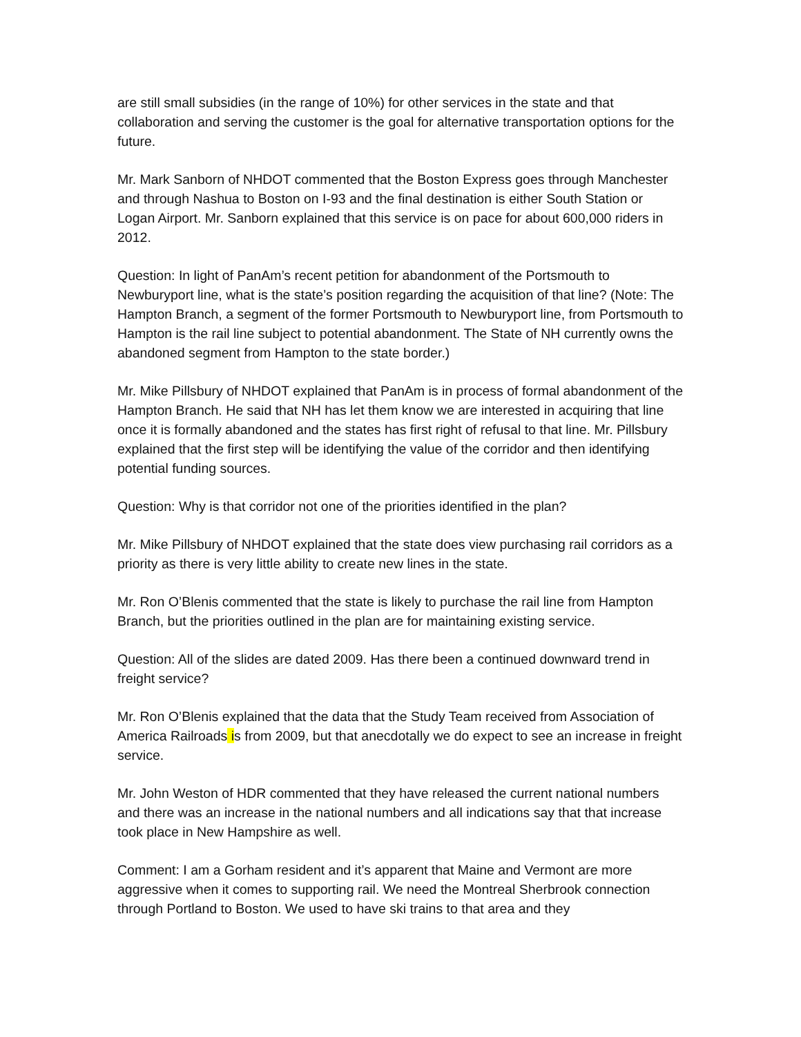are still small subsidies (in the range of 10%) for other services in the state and that collaboration and serving the customer is the goal for alternative transportation options for the future.
Mr. Mark Sanborn of NHDOT commented that the Boston Express goes through Manchester and through Nashua to Boston on I-93 and the final destination is either South Station or Logan Airport. Mr. Sanborn explained that this service is on pace for about 600,000 riders in 2012.
Question: In light of PanAm’s recent petition for abandonment of the Portsmouth to Newburyport line, what is the state’s position regarding the acquisition of that line? (Note: The Hampton Branch, a segment of the former Portsmouth to Newburyport line, from Portsmouth to Hampton is the rail line subject to potential abandonment. The State of NH currently owns the abandoned segment from Hampton to the state border.)
Mr. Mike Pillsbury of NHDOT explained that PanAm is in process of formal abandonment of the Hampton Branch. He said that NH has let them know we are interested in acquiring that line once it is formally abandoned and the states has first right of refusal to that line. Mr. Pillsbury explained that the first step will be identifying the value of the corridor and then identifying potential funding sources.
Question: Why is that corridor not one of the priorities identified in the plan?
Mr. Mike Pillsbury of NHDOT explained that the state does view purchasing rail corridors as a priority as there is very little ability to create new lines in the state.
Mr. Ron O’Blenis commented that the state is likely to purchase the rail line from Hampton Branch, but the priorities outlined in the plan are for maintaining existing service.
Question: All of the slides are dated 2009. Has there been a continued downward trend in freight service?
Mr. Ron O’Blenis explained that the data that the Study Team received from Association of America Railroads is from 2009, but that anecdotally we do expect to see an increase in freight service.
Mr. John Weston of HDR commented that they have released the current national numbers and there was an increase in the national numbers and all indications say that that increase took place in New Hampshire as well.
Comment: I am a Gorham resident and it’s apparent that Maine and Vermont are more aggressive when it comes to supporting rail. We need the Montreal Sherbrook connection through Portland to Boston. We used to have ski trains to that area and they